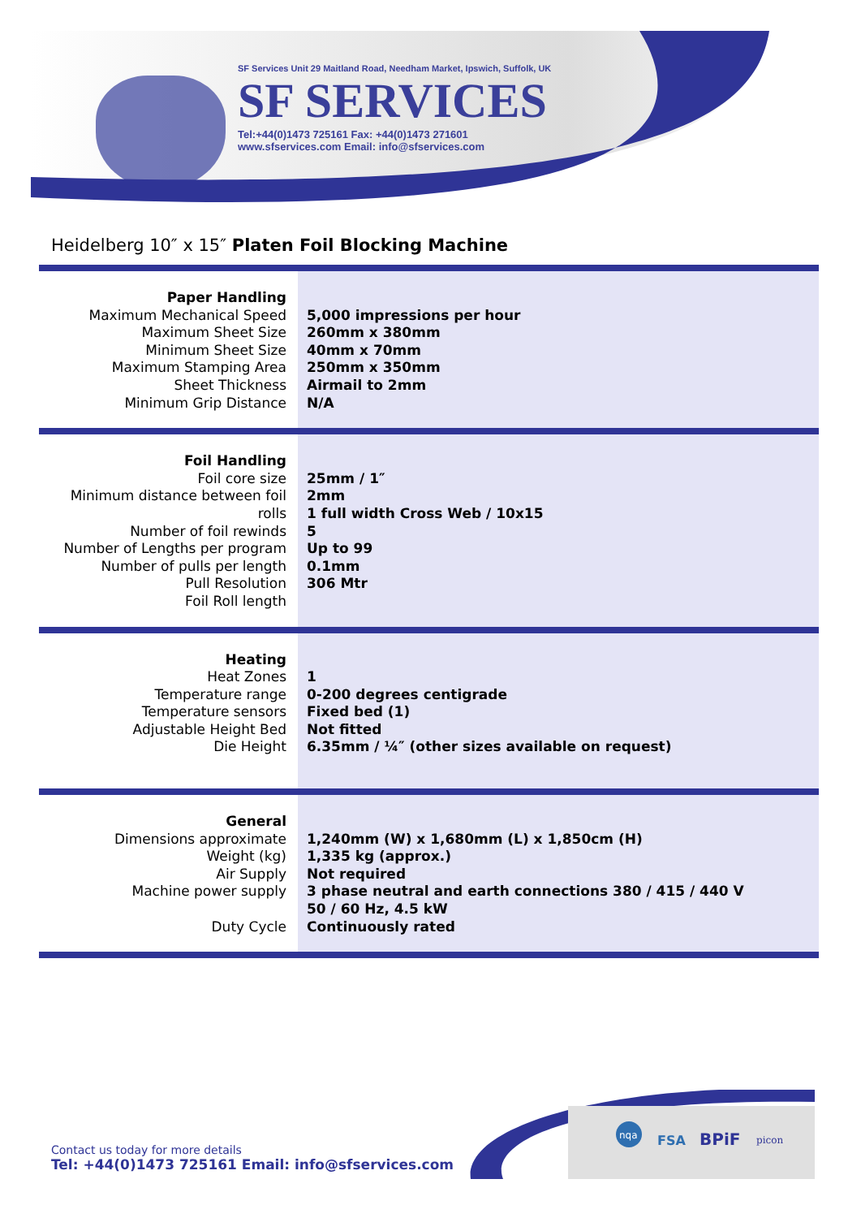SF Services Unit 29 Maitland Road, Needham Market, Ipswich, Suffolk, UK
SF SERVICES
Tel:+44(0)1473 725161 Fax: +44(0)1473 271601
www.sfservices.com Email: info@sfservices.com
Heidelberg 10″ x 15″ Platen Foil Blocking Machine
| Paper Handling Maximum Mechanical Speed Maximum Sheet Size Minimum Sheet Size Maximum Stamping Area Sheet Thickness Minimum Grip Distance | 5,000 impressions per hour 260mm x 380mm 40mm x 70mm 250mm x 350mm Airmail to 2mm N/A |
| Foil Handling Foil core size Minimum distance between foil rolls Number of foil rewinds Number of Lengths per program Number of pulls per length Pull Resolution Foil Roll length | 25mm / 1″ 2mm 1 full width Cross Web / 10x15 5 Up to 99 0.1mm 306 Mtr |
| Heating Heat Zones Temperature range Temperature sensors Adjustable Height Bed Die Height | 1 0-200 degrees centigrade Fixed bed (1) Not fitted 6.35mm / ¼″ (other sizes available on request) |
| General Dimensions approximate Weight (kg) Air Supply Machine power supply Duty Cycle | 1,240mm (W) x 1,680mm (L) x 1,850cm (H) 1,335 kg (approx.) Not required 3 phase neutral and earth connections 380 / 415 / 440 V 50 / 60 Hz, 4.5 kW Continuously rated |
Contact us today for more details
Tel: +44(0)1473 725161 Email: info@sfservices.com
nqa
FSA
BPiF
picon